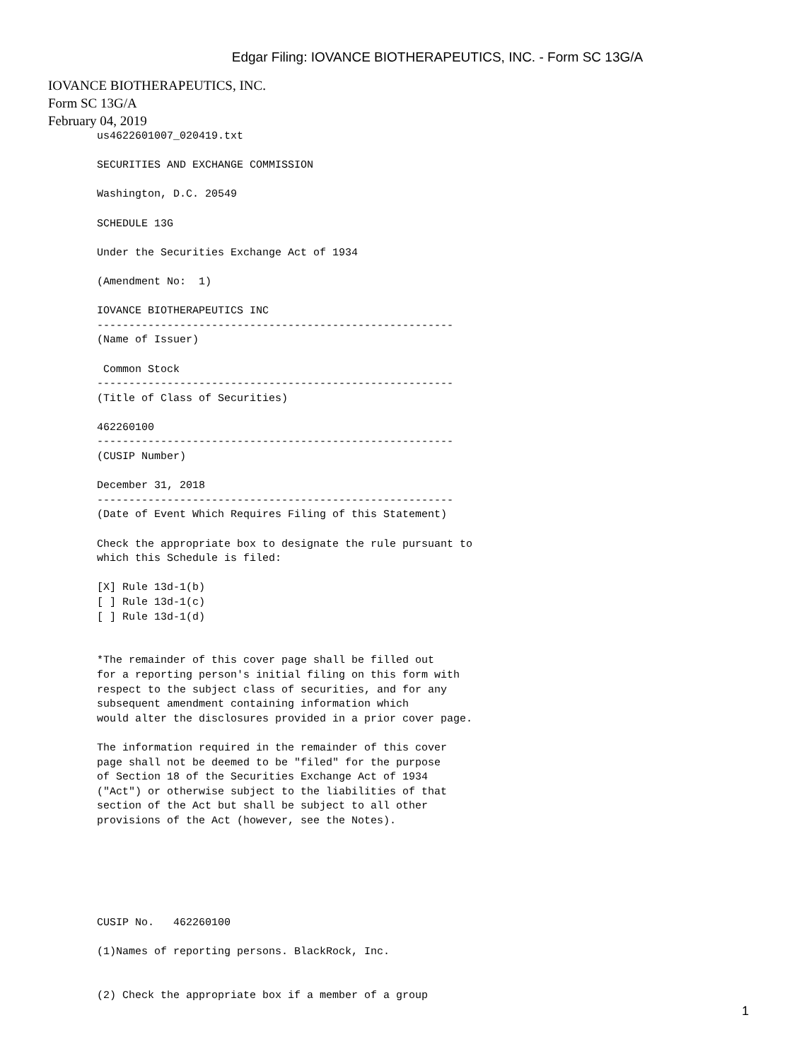Edgar Filing: IOVANCE BIOTHERAPEUTICS, INC. - Form SC 13G/A
IOVANCE BIOTHERAPEUTICS, INC.
Form SC 13G/A
February 04, 2019
us4622601007_020419.txt

SECURITIES AND EXCHANGE COMMISSION

Washington, D.C. 20549

SCHEDULE 13G

Under the Securities Exchange Act of 1934

(Amendment No:  1)

IOVANCE BIOTHERAPEUTICS INC
--------------------------------------------------------
(Name of Issuer)

 Common Stock
--------------------------------------------------------
(Title of Class of Securities)

462260100
--------------------------------------------------------
(CUSIP Number)

December 31, 2018
--------------------------------------------------------
(Date of Event Which Requires Filing of this Statement)

Check the appropriate box to designate the rule pursuant to
which this Schedule is filed:

[X] Rule 13d-1(b)
[ ] Rule 13d-1(c)
[ ] Rule 13d-1(d)


*The remainder of this cover page shall be filled out
for a reporting person's initial filing on this form with
respect to the subject class of securities, and for any
subsequent amendment containing information which
would alter the disclosures provided in a prior cover page.

The information required in the remainder of this cover
page shall not be deemed to be "filed" for the purpose
of Section 18 of the Securities Exchange Act of 1934
("Act") or otherwise subject to the liabilities of that
section of the Act but shall be subject to all other
provisions of the Act (however, see the Notes).






CUSIP No.   462260100

(1)Names of reporting persons. BlackRock, Inc.


(2) Check the appropriate box if a member of a group
1